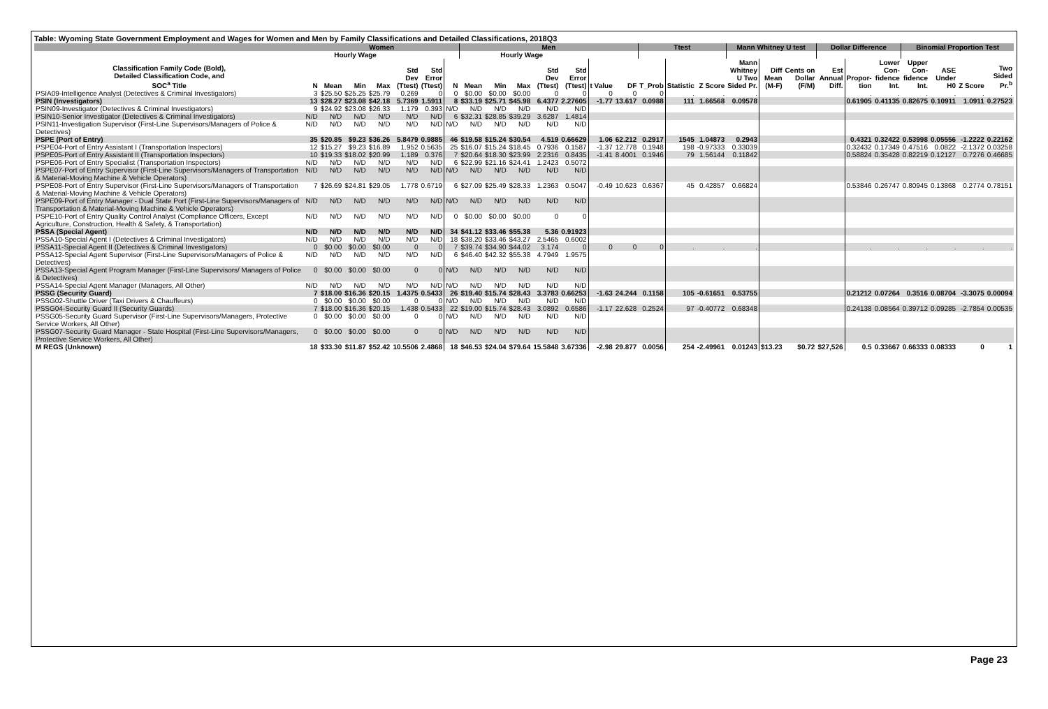Table: Wyoming State Government Employment and Wages for Women and Men by Family Classifications and Detailed Classifications, 2018Q3
| | Women | | | | | | | Men | | | | | | | Ttest | | | Mann Whitney U test | | | Dollar Difference | | | Binomial Proportion Test | | | |
| --- | --- | --- | --- | --- | --- | --- | --- | --- | --- | --- | --- | --- | --- | --- | --- | --- | --- | --- | --- | --- | --- | --- | --- | --- | --- | --- | --- |
| | | Hourly Wage | | | | | | | Hourly Wage | | | | | | | | | | | | | | | | | | |
| Classification Family Code (Bold), Detailed Classification Code, and SOC<sup>a</sup> Title | N | Mean | Min | Max | Std Dev (Ttest) | Std Error (Ttest) | N | Mean | Min | Max | Std Dev (Ttest) | Std Error (Ttest) | t Value | DF | T_Prob | Statistic | Z Score | Mann Whitney U Two Sided Pr. | Diff Mean (M-F) | Cents on Dollar (F/M) | Est Annual Diff. | Propor- tion | Lower Con- fidence Int. | Upper Con- fidence Int. | ASE Under H0 | Z Score | Two Sided Pr.<sup>b</sup> |
| PSIA09-Intelligence Analyst (Detectives & Criminal Investigators) | 3 | $25.50 | $25.25 | $25.79 | 0.269 | 0 | 0 | $0.00 | $0.00 | $0.00 | 0 | 0 | 0 | 0 | 0 | . | . | . | | | | . | . | . | . | . | . |
| PSIN (Investigators) | 13 | $28.27 | $23.08 | $42.18 | 5.7369 | 1.5911 | 8 | $33.19 | $25.71 | $45.98 | 6.4377 | 2.27605 | -1.77 | 13.617 | 0.0988 | 111 | 1.66568 | 0.09578 | | | | 0.61905 | 0.41135 | 0.82675 | 0.10911 | 1.0911 | 0.27523 |
| PSIN09-Investigator (Detectives & Criminal Investigators) | 9 | $24.92 | $23.08 | $26.33 | 1.179 | 0.393 | N/D | N/D | N/D | N/D | N/D | N/D | | | | | | | | | | | | | | | |
| PSIN10-Senior Investigator (Detectives & Criminal Investigators) | N/D | N/D | N/D | N/D | N/D | N/D | 6 | $32.31 | $28.85 | $39.29 | 3.6287 | 1.4814 | | | | | | | | | | | | | | | |
| PSIN11-Investigation Supervisor (First-Line Supervisors/Managers of Police & Detectives) | N/D | N/D | N/D | N/D | N/D | N/D | N/D | N/D | N/D | N/D | N/D | N/D | | | | | | | | | | | | | | | |
| PSPE (Port of Entry) | 35 | $20.85 | $9.23 | $36.26 | 5.8479 | 0.9885 | 46 | $19.58 | $15.24 | $30.54 | 4.519 | 0.66629 | 1.06 | 62.212 | 0.2917 | 1545 | 1.04873 | 0.2943 | | | | 0.4321 | 0.32422 | 0.53998 | 0.05556 | -1.2222 | 0.22162 |
| PSPE04-Port of Entry Assistant I (Transportation Inspectors) | 12 | $15.27 | $9.23 | $16.89 | 1.952 | 0.5635 | 25 | $16.07 | $15.24 | $18.45 | 0.7936 | 0.1587 | -1.37 | 12.778 | 0.1948 | 198 | -0.97333 | 0.33039 | | | | 0.32432 | 0.17349 | 0.47516 | 0.0822 | -2.1372 | 0.03258 |
| PSPE05-Port of Entry Assistant II (Transportation Inspectors) | 10 | $19.33 | $18.02 | $20.99 | 1.189 | 0.376 | 7 | $20.64 | $18.30 | $23.99 | 2.2316 | 0.8435 | -1.41 | 8.4001 | 0.1946 | 79 | 1.56144 | 0.11842 | | | | 0.58824 | 0.35428 | 0.82219 | 0.12127 | 0.7276 | 0.46685 |
| PSPE06-Port of Entry Specialist (Transportation Inspectors) | N/D | N/D | N/D | N/D | N/D | N/D | 6 | $22.99 | $21.16 | $24.41 | 1.2423 | 0.5072 | | | | | | | | | | | | | | | |
| PSPE07-Port of Entry Supervisor (First-Line Supervisors/Managers of Transportation & Material-Moving Machine & Vehicle Operators) | N/D | N/D | N/D | N/D | N/D | N/D | N/D | N/D | N/D | N/D | N/D | N/D | | | | | | | | | | | | | | | |
| PSPE08-Port of Entry Supervisor (First-Line Supervisors/Managers of Transportation & Material-Moving Machine & Vehicle Operators) | 7 | $26.69 | $24.81 | $29.05 | 1.778 | 0.6719 | 6 | $27.09 | $25.49 | $28.33 | 1.2363 | 0.5047 | -0.49 | 10.623 | 0.6367 | 45 | 0.42857 | 0.66824 | | | | 0.53846 | 0.26747 | 0.80945 | 0.13868 | 0.2774 | 0.78151 |
| PSPE09-Port of Entry Manager - Dual State Port (First-Line Supervisors/Managers of Transportation & Material-Moving Machine & Vehicle Operators) | N/D | N/D | N/D | N/D | N/D | N/D | N/D | N/D | N/D | N/D | N/D | N/D | | | | | | | | | | | | | | | |
| PSPE10-Port of Entry Quality Control Analyst (Compliance Officers, Except Agriculture, Construction, Health & Safety, & Transportation) | N/D | N/D | N/D | N/D | N/D | N/D | 0 | $0.00 | $0.00 | $0.00 | 0 | 0 | | | | | | | | | | | | | | | |
| PSSA (Special Agent) | N/D | N/D | N/D | N/D | N/D | N/D | 34 | $41.12 | $33.46 | $55.38 | 5.36 | 0.91923 | | | | | | | | | | | | | | | |
| PSSA10-Special Agent I (Detectives & Criminal Investigators) | N/D | N/D | N/D | N/D | N/D | N/D | 18 | $38.20 | $33.46 | $43.27 | 2.5465 | 0.6002 | | | | | | | | | | | | | | | |
| PSSA11-Special Agent II (Detectives & Criminal Investigators) | 0 | $0.00 | $0.00 | $0.00 | 0 | 0 | 7 | $39.74 | $34.90 | $44.02 | 3.174 | 0 | 0 | 0 | 0 | . | . | . | | | | . | . | . | . | . | . |
| PSSA12-Special Agent Supervisor (First-Line Supervisors/Managers of Police & Detectives) | N/D | N/D | N/D | N/D | N/D | N/D | 6 | $46.40 | $42.32 | $55.38 | 4.7949 | 1.9575 | | | | | | | | | | | | | | | |
| PSSA13-Special Agent Program Manager (First-Line Supervisors/ Managers of Police & Detectives) | 0 | $0.00 | $0.00 | $0.00 | 0 | 0 | N/D | N/D | N/D | N/D | N/D | N/D | | | | | | | | | | | | | | | |
| PSSA14-Special Agent Manager (Managers, All Other) | N/D | N/D | N/D | N/D | N/D | N/D | N/D | N/D | N/D | N/D | N/D | N/D | | | | | | | | | | | | | | | |
| PSSG (Security Guard) | 7 | $18.00 | $16.36 | $20.15 | 1.4375 | 0.5433 | 26 | $19.40 | $15.74 | $28.43 | 3.3783 | 0.66253 | -1.63 | 24.244 | 0.1158 | 105 | -0.61651 | 0.53755 | | | | 0.21212 | 0.07264 | 0.3516 | 0.08704 | -3.3075 | 0.00094 |
| PSSG02-Shuttle Driver (Taxi Drivers & Chauffeurs) | 0 | $0.00 | $0.00 | $0.00 | 0 | 0 | N/D | N/D | N/D | N/D | N/D | N/D | | | | | | | | | | | | | | | |
| PSSG04-Security Guard II (Security Guards) | 7 | $18.00 | $16.36 | $20.15 | 1.438 | 0.5433 | 22 | $19.00 | $15.74 | $28.43 | 3.0892 | 0.6586 | -1.17 | 22.628 | 0.2524 | 97 | -0.40772 | 0.68348 | | | | 0.24138 | 0.08564 | 0.39712 | 0.09285 | -2.7854 | 0.00535 |
| PSSG05-Security Guard Supervisor (First-Line Supervisors/Managers, Protective Service Workers, All Other) | 0 | $0.00 | $0.00 | $0.00 | 0 | 0 | N/D | N/D | N/D | N/D | N/D | N/D | | | | | | | | | | | | | | | |
| PSSG07-Security Guard Manager - State Hospital (First-Line Supervisors/Managers, Protective Service Workers, All Other) | 0 | $0.00 | $0.00 | $0.00 | 0 | 0 | N/D | N/D | N/D | N/D | N/D | N/D | | | | | | | | | | | | | | | |
| M REGS (Unknown) | 18 | $33.30 | $11.87 | $52.42 | 10.5506 | 2.4868 | 18 | $46.53 | $24.04 | $79.64 | 15.5848 | 3.67336 | -2.98 | 29.877 | 0.0056 | 254 | -2.49961 | 0.01243 | $13.23 | $0.72 | $27,526 | 0.5 | 0.33667 | 0.66333 | 0.08333 | 0 | 1 |
Page 23